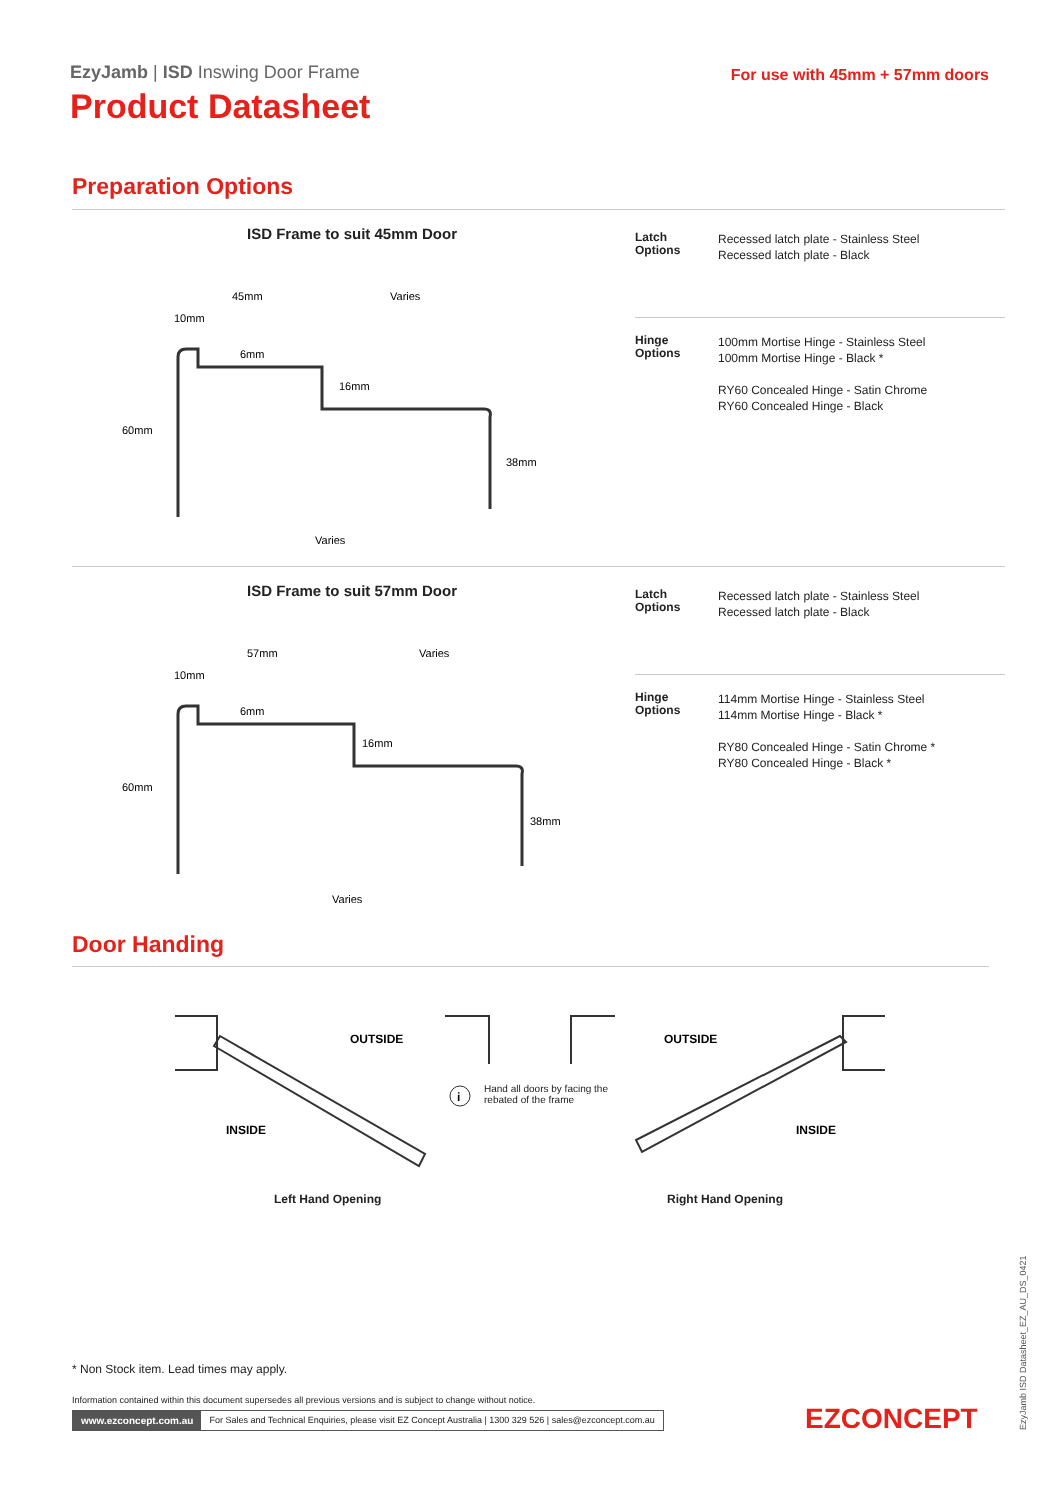EzyJamb | ISD Inswing Door Frame
Product Datasheet
For use with 45mm + 57mm doors
Preparation Options
ISD Frame to suit 45mm Door
45mm
Varies
10mm
6mm
16mm
60mm
38mm
Varies
Latch
Options
Recessed latch plate - Stainless Steel
Recessed latch plate - Black
Hinge
Options
100mm Mortise Hinge - Stainless Steel
100mm Mortise Hinge - Black *
RY60 Concealed Hinge - Satin Chrome
RY60 Concealed Hinge - Black
ISD Frame to suit 57mm Door
57mm
Varies
10mm
6mm
16mm
60mm
38mm
Varies
Latch
Options
Recessed latch plate - Stainless Steel
Recessed latch plate - Black
Hinge
Options
114mm Mortise Hinge - Stainless Steel
114mm Mortise Hinge - Black *
RY80 Concealed Hinge - Satin Chrome *
RY80 Concealed Hinge - Black *
Door Handing
OUTSIDE
INSIDE
i
OUTSIDE
INSIDE
Hand all doors by facing the
rebated of the frame
Left Hand Opening Right Hand Opening
* Non Stock item. Lead times may apply.
Information contained within this document supersedes all previous versions and is subject to change without notice.
www.ezconcept.com.au For Sales and Technical Enquiries, please visit EZ Concept Australia | 1300 329 526 | sales@ezconcept.com.au
EZCONCEPT EzyJamb ISD Datasheet_EZ_AU_DS_0421